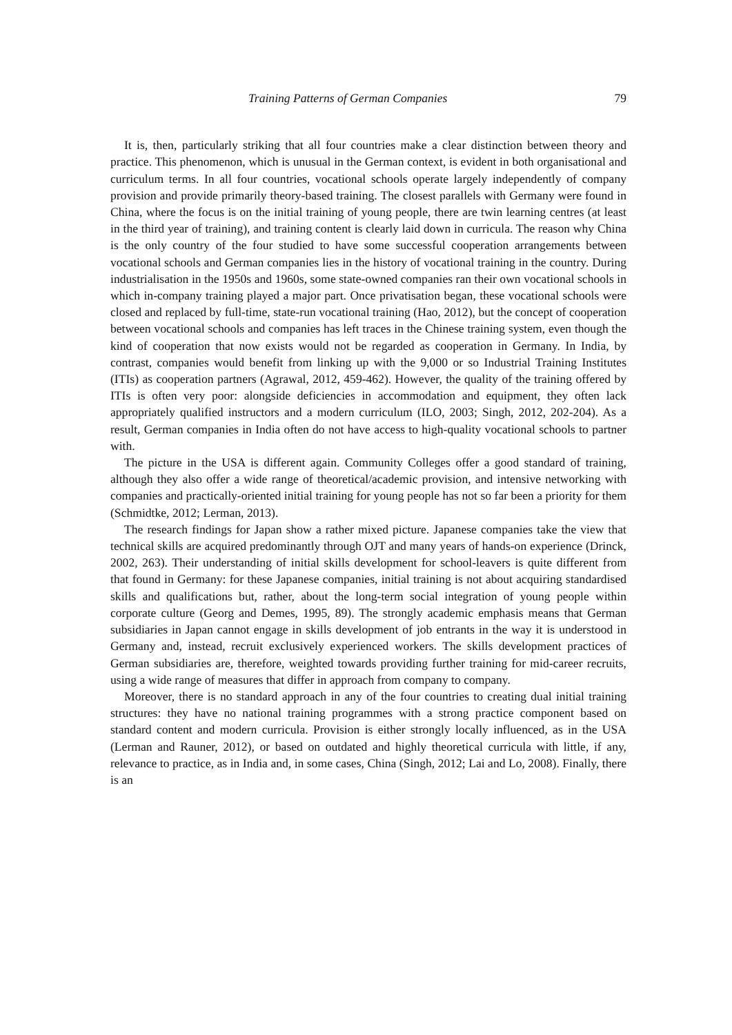Training Patterns of German Companies 79
It is, then, particularly striking that all four countries make a clear distinction between theory and practice. This phenomenon, which is unusual in the German context, is evident in both organisational and curriculum terms. In all four countries, vocational schools operate largely independently of company provision and provide primarily theory-based training. The closest parallels with Germany were found in China, where the focus is on the initial training of young people, there are twin learning centres (at least in the third year of training), and training content is clearly laid down in curricula. The reason why China is the only country of the four studied to have some successful cooperation arrangements between vocational schools and German companies lies in the history of vocational training in the country. During industrialisation in the 1950s and 1960s, some state-owned companies ran their own vocational schools in which in-company training played a major part. Once privatisation began, these vocational schools were closed and replaced by full-time, state-run vocational training (Hao, 2012), but the concept of cooperation between vocational schools and companies has left traces in the Chinese training system, even though the kind of cooperation that now exists would not be regarded as cooperation in Germany. In India, by contrast, companies would benefit from linking up with the 9,000 or so Industrial Training Institutes (ITIs) as cooperation partners (Agrawal, 2012, 459-462). However, the quality of the training offered by ITIs is often very poor: alongside deficiencies in accommodation and equipment, they often lack appropriately qualified instructors and a modern curriculum (ILO, 2003; Singh, 2012, 202-204). As a result, German companies in India often do not have access to high-quality vocational schools to partner with.
The picture in the USA is different again. Community Colleges offer a good standard of training, although they also offer a wide range of theoretical/academic provision, and intensive networking with companies and practically-oriented initial training for young people has not so far been a priority for them (Schmidtke, 2012; Lerman, 2013).
The research findings for Japan show a rather mixed picture. Japanese companies take the view that technical skills are acquired predominantly through OJT and many years of hands-on experience (Drinck, 2002, 263). Their understanding of initial skills development for school-leavers is quite different from that found in Germany: for these Japanese companies, initial training is not about acquiring standardised skills and qualifications but, rather, about the long-term social integration of young people within corporate culture (Georg and Demes, 1995, 89). The strongly academic emphasis means that German subsidiaries in Japan cannot engage in skills development of job entrants in the way it is understood in Germany and, instead, recruit exclusively experienced workers. The skills development practices of German subsidiaries are, therefore, weighted towards providing further training for mid-career recruits, using a wide range of measures that differ in approach from company to company.
Moreover, there is no standard approach in any of the four countries to creating dual initial training structures: they have no national training programmes with a strong practice component based on standard content and modern curricula. Provision is either strongly locally influenced, as in the USA (Lerman and Rauner, 2012), or based on outdated and highly theoretical curricula with little, if any, relevance to practice, as in India and, in some cases, China (Singh, 2012; Lai and Lo, 2008). Finally, there is an